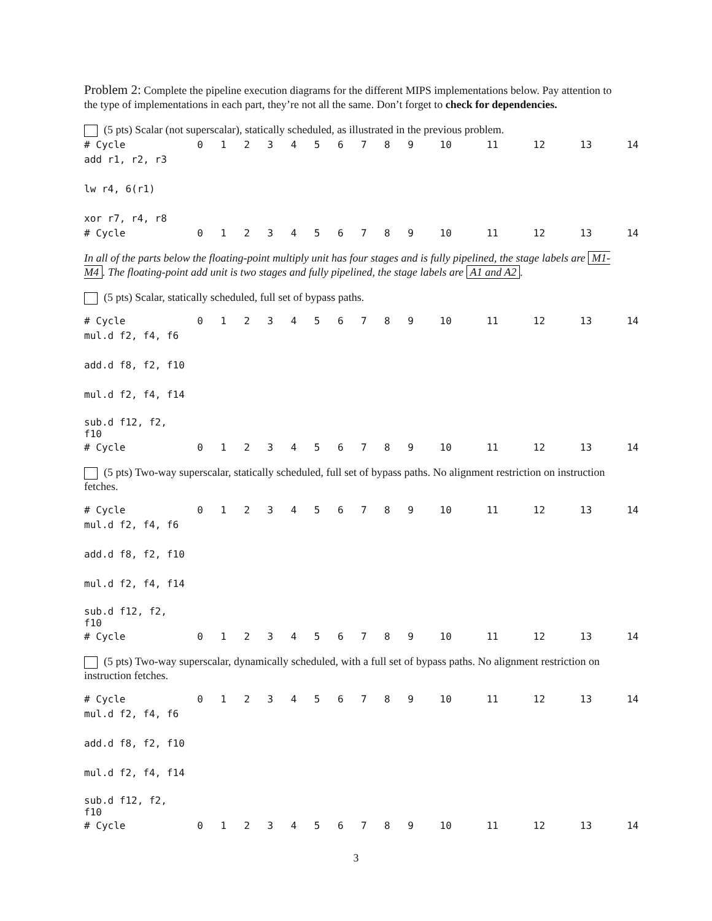Problem 2: Complete the pipeline execution diagrams for the different MIPS implementations below. Pay attention to the type of implementations in each part, they’re not all the same. Don’t forget to check for dependencies.
(5 pts) Scalar (not superscalar), statically scheduled, as illustrated in the previous problem.
| # Cycle | 0 | 1 | 2 | 3 | 4 | 5 | 6 | 7 | 8 | 9 | 10 | 11 | 12 | 13 | 14 |
| --- | --- | --- | --- | --- | --- | --- | --- | --- | --- | --- | --- | --- | --- | --- | --- |
| add r1, r2, r3 | | | | | | | | | | | | | | | |
| lw r4, 6(r1) | | | | | | | | | | | | | | | |
| xor r7, r4, r8 | | | | | | | | | | | | | | | |
| # Cycle | 0 | 1 | 2 | 3 | 4 | 5 | 6 | 7 | 8 | 9 | 10 | 11 | 12 | 13 | 14 |
In all of the parts below the floating-point multiply unit has four stages and is fully pipelined, the stage labels are M1-M4. The floating-point add unit is two stages and fully pipelined, the stage labels are A1 and A2.
(5 pts) Scalar, statically scheduled, full set of bypass paths.
| # Cycle | 0 | 1 | 2 | 3 | 4 | 5 | 6 | 7 | 8 | 9 | 10 | 11 | 12 | 13 | 14 |
| --- | --- | --- | --- | --- | --- | --- | --- | --- | --- | --- | --- | --- | --- | --- | --- |
| mul.d f2, f4, f6 | | | | | | | | | | | | | | | |
| add.d f8, f2, f10 | | | | | | | | | | | | | | | |
| mul.d f2, f4, f14 | | | | | | | | | | | | | | | |
| sub.d f12, f2, f10 | | | | | | | | | | | | | | | |
| # Cycle | 0 | 1 | 2 | 3 | 4 | 5 | 6 | 7 | 8 | 9 | 10 | 11 | 12 | 13 | 14 |
(5 pts) Two-way superscalar, statically scheduled, full set of bypass paths. No alignment restriction on instruction fetches.
| # Cycle | 0 | 1 | 2 | 3 | 4 | 5 | 6 | 7 | 8 | 9 | 10 | 11 | 12 | 13 | 14 |
| --- | --- | --- | --- | --- | --- | --- | --- | --- | --- | --- | --- | --- | --- | --- | --- |
| mul.d f2, f4, f6 | | | | | | | | | | | | | | | |
| add.d f8, f2, f10 | | | | | | | | | | | | | | | |
| mul.d f2, f4, f14 | | | | | | | | | | | | | | | |
| sub.d f12, f2, f10 | | | | | | | | | | | | | | | |
| # Cycle | 0 | 1 | 2 | 3 | 4 | 5 | 6 | 7 | 8 | 9 | 10 | 11 | 12 | 13 | 14 |
(5 pts) Two-way superscalar, dynamically scheduled, with a full set of bypass paths. No alignment restriction on instruction fetches.
| # Cycle | 0 | 1 | 2 | 3 | 4 | 5 | 6 | 7 | 8 | 9 | 10 | 11 | 12 | 13 | 14 |
| --- | --- | --- | --- | --- | --- | --- | --- | --- | --- | --- | --- | --- | --- | --- | --- |
| mul.d f2, f4, f6 | | | | | | | | | | | | | | | |
| add.d f8, f2, f10 | | | | | | | | | | | | | | | |
| mul.d f2, f4, f14 | | | | | | | | | | | | | | | |
| sub.d f12, f2, f10 | | | | | | | | | | | | | | | |
| # Cycle | 0 | 1 | 2 | 3 | 4 | 5 | 6 | 7 | 8 | 9 | 10 | 11 | 12 | 13 | 14 |
3